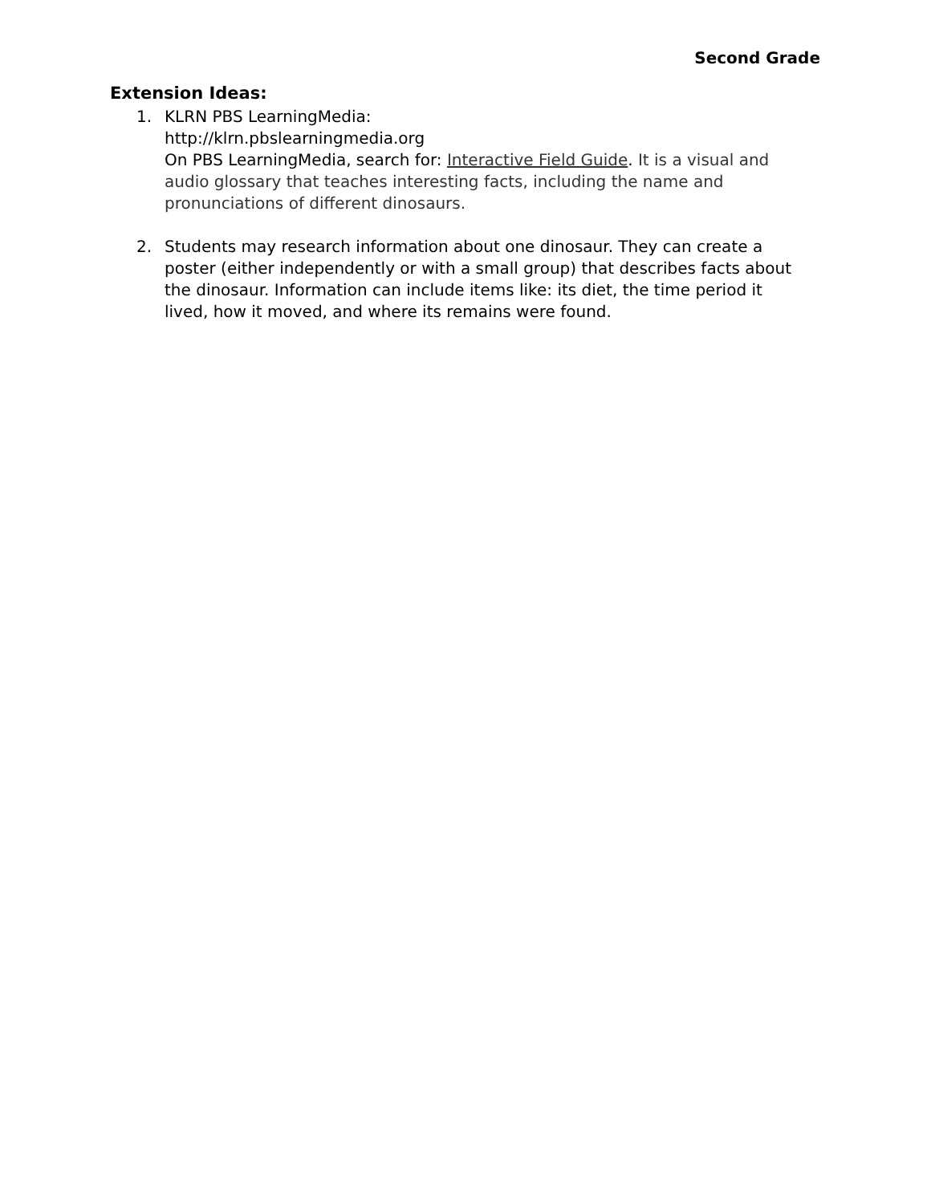Second Grade
Extension Ideas:
1. KLRN PBS LearningMedia:
http://klrn.pbslearningmedia.org
On PBS LearningMedia, search for: Interactive Field Guide. It is a visual and audio glossary that teaches interesting facts, including the name and pronunciations of different dinosaurs.
2. Students may research information about one dinosaur. They can create a poster (either independently or with a small group) that describes facts about the dinosaur. Information can include items like: its diet, the time period it lived, how it moved, and where its remains were found.